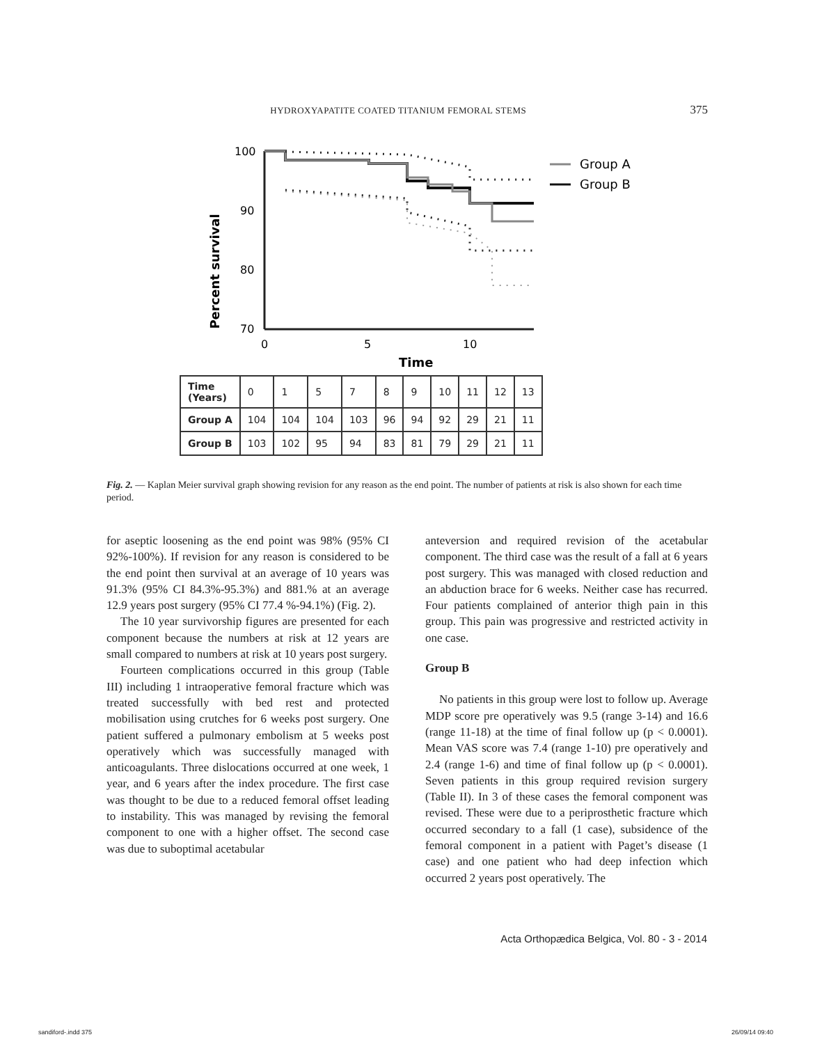HYDROXYAPATITE COATED TITANIUM FEMORAL STEMS 375
Percent survival
100
90
80
70
0
5
10
Time
Group A
Group B
| Time (Years) | 0 | 1 | 5 | 7 | 8 | 9 | 10 | 11 | 12 | 13 |
| Group A | 104 | 104 | 104 | 103 | 96 | 94 | 92 | 29 | 21 | 11 |
| Group B | 103 | 102 | 95 | 94 | 83 | 81 | 79 | 29 | 21 | 11 |
Fig. 2. — Kaplan Meier survival graph showing revision for any reason as the end point. The number of patients at risk is also shown for each time period.
for aseptic loosening as the end point was 98% (95% CI 92%-100%). If revision for any reason is considered to be the end point then survival at an average of 10 years was 91.3% (95% CI 84.3%-95.3%) and 881.% at an average 12.9 years post surgery (95% CI 77.4 %-94.1%) (Fig. 2).
The 10 year survivorship figures are presented for each component because the numbers at risk at 12 years are small compared to numbers at risk at 10 years post surgery.
Fourteen complications occurred in this group (Table III) including 1 intraoperative femoral fracture which was treated successfully with bed rest and protected mobilisation using crutches for 6 weeks post surgery. One patient suffered a pulmonary embolism at 5 weeks post operatively which was successfully managed with anticoagulants. Three dislocations occurred at one week, 1 year, and 6 years after the index procedure. The first case was thought to be due to a reduced femoral offset leading to instability. This was managed by revising the femoral component to one with a higher offset. The second case was due to suboptimal acetabular
anteversion and required revision of the acetabular component. The third case was the result of a fall at 6 years post surgery. This was managed with closed reduction and an abduction brace for 6 weeks. Neither case has recurred. Four patients complained of anterior thigh pain in this group. This pain was progressive and restricted activity in one case.
Group B
No patients in this group were lost to follow up. Average MDP score pre operatively was 9.5 (range 3-14) and 16.6 (range 11-18) at the time of final follow up (p < 0.0001). Mean VAS score was 7.4 (range 1-10) pre operatively and 2.4 (range 1-6) and time of final follow up (p < 0.0001). Seven patients in this group required revision surgery (Table II). In 3 of these cases the femoral component was revised. These were due to a periprosthetic fracture which occurred secondary to a fall (1 case), subsidence of the femoral component in a patient with Paget’s disease (1 case) and one patient who had deep infection which occurred 2 years post operatively. The
Acta Orthopædica Belgica, Vol. 80 - 3 - 2014
sandiford-.indd 375 26/09/14 09:40